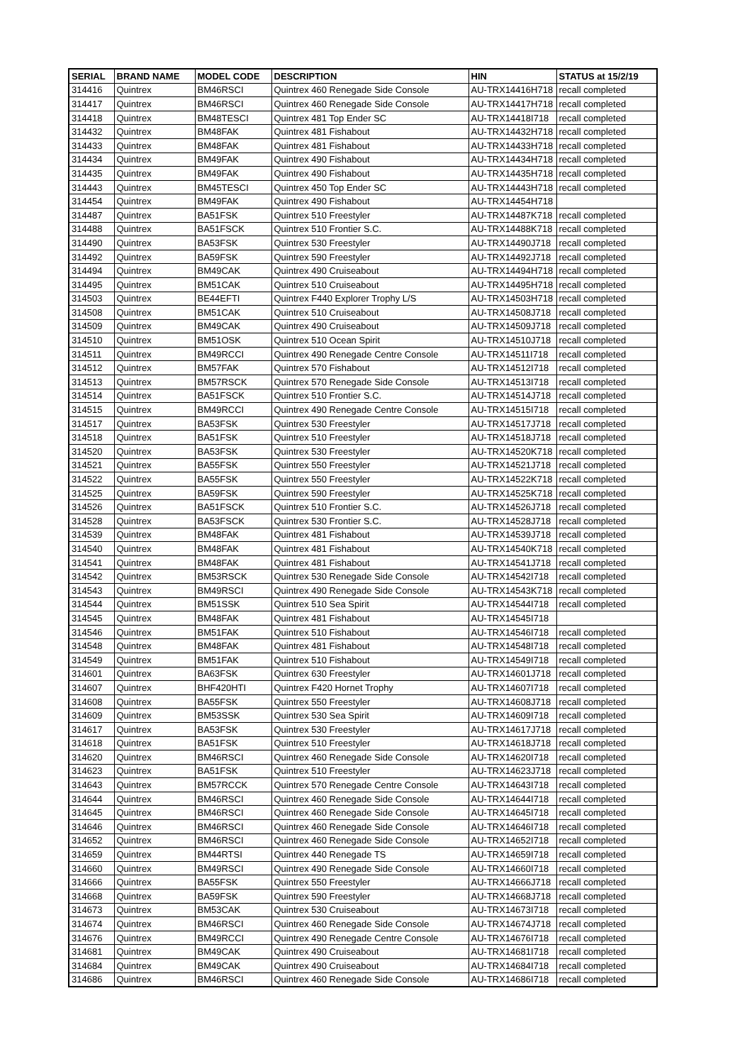| SERIAL | BRAND NAME | MODEL CODE | DESCRIPTION | HIN | STATUS at 15/2/19 |
| --- | --- | --- | --- | --- | --- |
| 314416 | Quintrex | BM46RSCI | Quintrex 460 Renegade Side Console | AU-TRX14416H718 | recall completed |
| 314417 | Quintrex | BM46RSCI | Quintrex 460 Renegade Side Console | AU-TRX14417H718 | recall completed |
| 314418 | Quintrex | BM48TESCI | Quintrex 481 Top Ender SC | AU-TRX14418I718 | recall completed |
| 314432 | Quintrex | BM48FAK | Quintrex 481 Fishabout | AU-TRX14432H718 | recall completed |
| 314433 | Quintrex | BM48FAK | Quintrex 481 Fishabout | AU-TRX14433H718 | recall completed |
| 314434 | Quintrex | BM49FAK | Quintrex 490 Fishabout | AU-TRX14434H718 | recall completed |
| 314435 | Quintrex | BM49FAK | Quintrex 490 Fishabout | AU-TRX14435H718 | recall completed |
| 314443 | Quintrex | BM45TESCI | Quintrex 450 Top Ender SC | AU-TRX14443H718 | recall completed |
| 314454 | Quintrex | BM49FAK | Quintrex 490 Fishabout | AU-TRX14454H718 | |
| 314487 | Quintrex | BA51FSK | Quintrex 510 Freestyler | AU-TRX14487K718 | recall completed |
| 314488 | Quintrex | BA51FSCK | Quintrex 510 Frontier S.C. | AU-TRX14488K718 | recall completed |
| 314490 | Quintrex | BA53FSK | Quintrex 530 Freestyler | AU-TRX14490J718 | recall completed |
| 314492 | Quintrex | BA59FSK | Quintrex 590 Freestyler | AU-TRX14492J718 | recall completed |
| 314494 | Quintrex | BM49CAK | Quintrex 490 Cruiseabout | AU-TRX14494H718 | recall completed |
| 314495 | Quintrex | BM51CAK | Quintrex 510 Cruiseabout | AU-TRX14495H718 | recall completed |
| 314503 | Quintrex | BE44EFTI | Quintrex F440 Explorer Trophy L/S | AU-TRX14503H718 | recall completed |
| 314508 | Quintrex | BM51CAK | Quintrex 510 Cruiseabout | AU-TRX14508J718 | recall completed |
| 314509 | Quintrex | BM49CAK | Quintrex 490 Cruiseabout | AU-TRX14509J718 | recall completed |
| 314510 | Quintrex | BM51OSK | Quintrex 510 Ocean Spirit | AU-TRX14510J718 | recall completed |
| 314511 | Quintrex | BM49RCCI | Quintrex 490 Renegade Centre Console | AU-TRX14511I718 | recall completed |
| 314512 | Quintrex | BM57FAK | Quintrex 570 Fishabout | AU-TRX14512I718 | recall completed |
| 314513 | Quintrex | BM57RSCK | Quintrex 570 Renegade Side Console | AU-TRX14513I718 | recall completed |
| 314514 | Quintrex | BA51FSCK | Quintrex 510 Frontier S.C. | AU-TRX14514J718 | recall completed |
| 314515 | Quintrex | BM49RCCI | Quintrex 490 Renegade Centre Console | AU-TRX14515I718 | recall completed |
| 314517 | Quintrex | BA53FSK | Quintrex 530 Freestyler | AU-TRX14517J718 | recall completed |
| 314518 | Quintrex | BA51FSK | Quintrex 510 Freestyler | AU-TRX14518J718 | recall completed |
| 314520 | Quintrex | BA53FSK | Quintrex 530 Freestyler | AU-TRX14520K718 | recall completed |
| 314521 | Quintrex | BA55FSK | Quintrex 550 Freestyler | AU-TRX14521J718 | recall completed |
| 314522 | Quintrex | BA55FSK | Quintrex 550 Freestyler | AU-TRX14522K718 | recall completed |
| 314525 | Quintrex | BA59FSK | Quintrex 590 Freestyler | AU-TRX14525K718 | recall completed |
| 314526 | Quintrex | BA51FSCK | Quintrex 510 Frontier S.C. | AU-TRX14526J718 | recall completed |
| 314528 | Quintrex | BA53FSCK | Quintrex 530 Frontier S.C. | AU-TRX14528J718 | recall completed |
| 314539 | Quintrex | BM48FAK | Quintrex 481 Fishabout | AU-TRX14539J718 | recall completed |
| 314540 | Quintrex | BM48FAK | Quintrex 481 Fishabout | AU-TRX14540K718 | recall completed |
| 314541 | Quintrex | BM48FAK | Quintrex 481 Fishabout | AU-TRX14541J718 | recall completed |
| 314542 | Quintrex | BM53RSCK | Quintrex 530 Renegade Side Console | AU-TRX14542I718 | recall completed |
| 314543 | Quintrex | BM49RSCI | Quintrex 490 Renegade Side Console | AU-TRX14543K718 | recall completed |
| 314544 | Quintrex | BM51SSK | Quintrex 510 Sea Spirit | AU-TRX14544I718 | recall completed |
| 314545 | Quintrex | BM48FAK | Quintrex 481 Fishabout | AU-TRX14545I718 | |
| 314546 | Quintrex | BM51FAK | Quintrex 510 Fishabout | AU-TRX14546I718 | recall completed |
| 314548 | Quintrex | BM48FAK | Quintrex 481 Fishabout | AU-TRX14548I718 | recall completed |
| 314549 | Quintrex | BM51FAK | Quintrex 510 Fishabout | AU-TRX14549I718 | recall completed |
| 314601 | Quintrex | BA63FSK | Quintrex 630 Freestyler | AU-TRX14601J718 | recall completed |
| 314607 | Quintrex | BHF420HTI | Quintrex F420 Hornet Trophy | AU-TRX14607I718 | recall completed |
| 314608 | Quintrex | BA55FSK | Quintrex 550 Freestyler | AU-TRX14608J718 | recall completed |
| 314609 | Quintrex | BM53SSK | Quintrex 530 Sea Spirit | AU-TRX14609I718 | recall completed |
| 314617 | Quintrex | BA53FSK | Quintrex 530 Freestyler | AU-TRX14617J718 | recall completed |
| 314618 | Quintrex | BA51FSK | Quintrex 510 Freestyler | AU-TRX14618J718 | recall completed |
| 314620 | Quintrex | BM46RSCI | Quintrex 460 Renegade Side Console | AU-TRX14620I718 | recall completed |
| 314623 | Quintrex | BA51FSK | Quintrex 510 Freestyler | AU-TRX14623J718 | recall completed |
| 314643 | Quintrex | BM57RCCK | Quintrex 570 Renegade Centre Console | AU-TRX14643I718 | recall completed |
| 314644 | Quintrex | BM46RSCI | Quintrex 460 Renegade Side Console | AU-TRX14644I718 | recall completed |
| 314645 | Quintrex | BM46RSCI | Quintrex 460 Renegade Side Console | AU-TRX14645I718 | recall completed |
| 314646 | Quintrex | BM46RSCI | Quintrex 460 Renegade Side Console | AU-TRX14646I718 | recall completed |
| 314652 | Quintrex | BM46RSCI | Quintrex 460 Renegade Side Console | AU-TRX14652I718 | recall completed |
| 314659 | Quintrex | BM44RTSI | Quintrex 440 Renegade TS | AU-TRX14659I718 | recall completed |
| 314660 | Quintrex | BM49RSCI | Quintrex 490 Renegade Side Console | AU-TRX14660I718 | recall completed |
| 314666 | Quintrex | BA55FSK | Quintrex 550 Freestyler | AU-TRX14666J718 | recall completed |
| 314668 | Quintrex | BA59FSK | Quintrex 590 Freestyler | AU-TRX14668J718 | recall completed |
| 314673 | Quintrex | BM53CAK | Quintrex 530 Cruiseabout | AU-TRX14673I718 | recall completed |
| 314674 | Quintrex | BM46RSCI | Quintrex 460 Renegade Side Console | AU-TRX14674J718 | recall completed |
| 314676 | Quintrex | BM49RCCI | Quintrex 490 Renegade Centre Console | AU-TRX14676I718 | recall completed |
| 314681 | Quintrex | BM49CAK | Quintrex 490 Cruiseabout | AU-TRX14681I718 | recall completed |
| 314684 | Quintrex | BM49CAK | Quintrex 490 Cruiseabout | AU-TRX14684I718 | recall completed |
| 314686 | Quintrex | BM46RSCI | Quintrex 460 Renegade Side Console | AU-TRX14686I718 | recall completed |